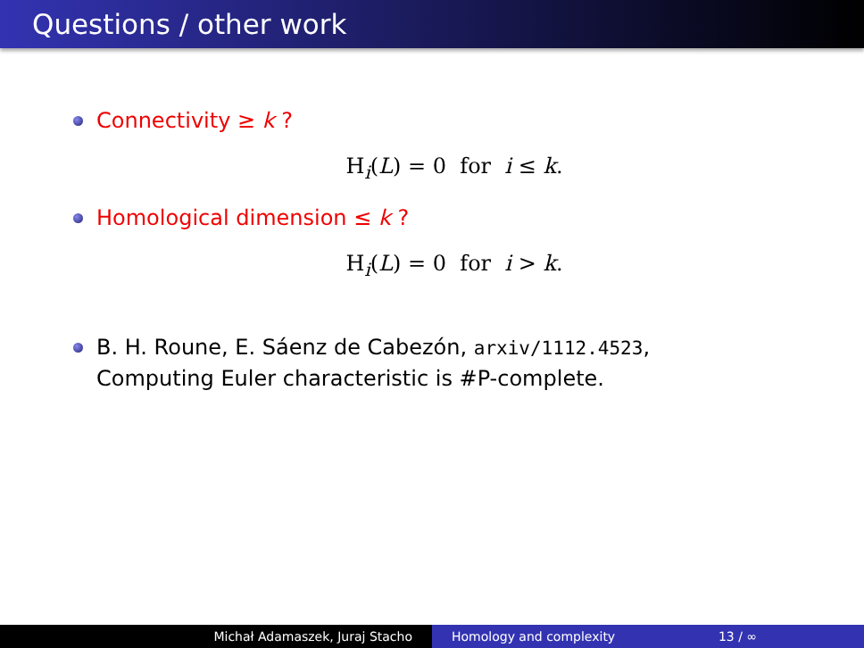Questions / other work
Connectivity ≥ k ?
H<sub>i</sub>(L) = 0 for i ≤ k.
Homological dimension ≤ k ?
H<sub>i</sub>(L) = 0 for i > k.
B. H. Roune, E. Sáenz de Cabezón, arxiv/1112.4523,
Computing Euler characteristic is #P-complete.
Michał Adamaszek, Juraj Stacho Homology and complexity 13 / ∞